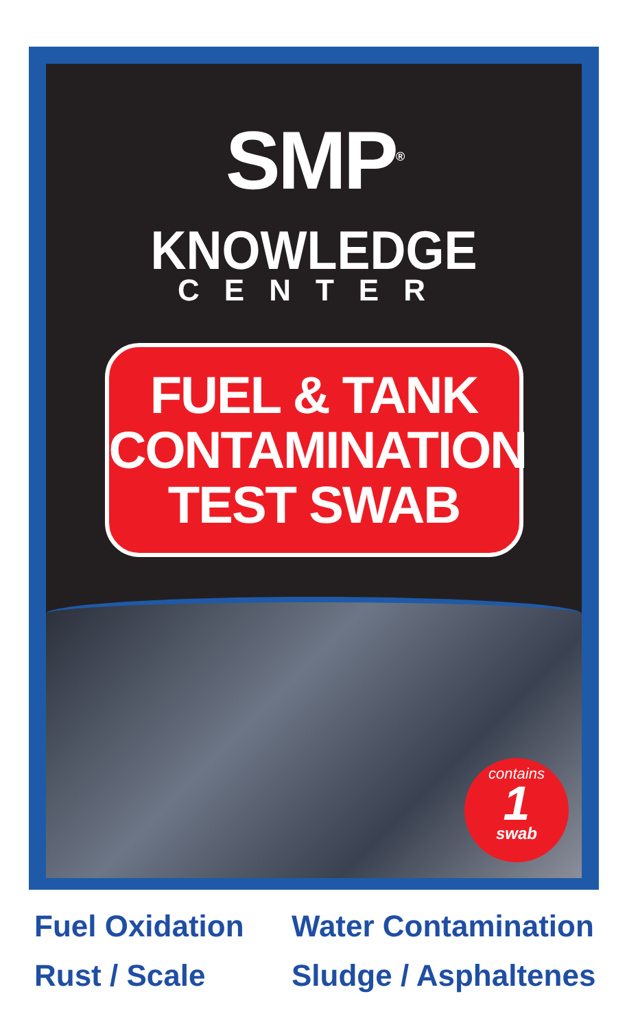SMP<sup>®</sup>
KNOWLEDGE
CENTER
FUEL & TANK
CONTAMINATION
TEST SWAB
contains
1
swab
Fuel Oxidation
Water Contamination
Rust / Scale
Sludge / Asphaltenes